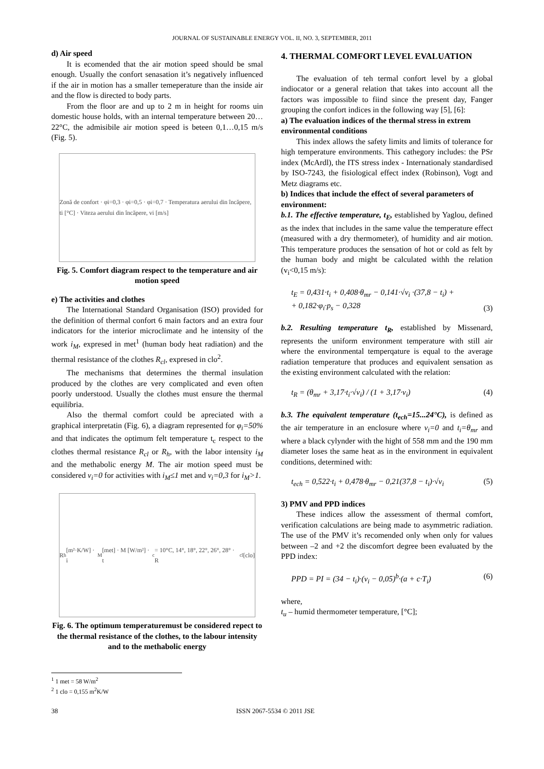JOURNAL OF SUSTAINABLE ENERGY VOL. II, NO. 3, SEPTEMBER, 2011
d) Air speed
It is ecomended that the air motion speed should be smal enough. Usually the confort senasation it’s negatively influenced if the air in motion has a smaller temeperature than the inside air and the flow is directed to body parts.
From the floor are and up to 2 m in height for rooms uin domestic house holds, with an internal temperature between 20…22°C, the admisibile air motion speed is beteen 0,1…0,15 m/s (Fig. 5).
Zonă de confort · φi=0,3 · φi=0,5 · φi=0,7 · Temperatura aerului din încăpere, ti [°C] · Viteza aerului din încăpere, vi [m/s]
Fig. 5. Comfort diagram respect to the temperature and air motion speed
e) The activities and clothes
The International Standard Organisation (ISO) provided for the definition of thermal confort 6 main factors and an extra four indicators for the interior microclimate and he intensity of the work i<sub>M</sub>, expresed in met<sup>1</sup> (human body heat radiation) and the thermal resistance of the clothes R<sub>cl</sub>, expresed in clo<sup>2</sup>.
The mechanisms that determines the thermal insulation produced by the clothes are very complicated and even often poorly understood. Usually the clothes must ensure the thermal equilibria.
Also the thermal comfort could be apreciated with a graphical interpretatin (Fig. 6), a diagram represented for φ<sub>i</sub>=50% and that indicates the optimum felt temperature t<sub>c</sub> respect to the clothes thermal resistance R<sub>cl</sub> or R<sub>h</sub>, with the labor intensity i<sub>M</sub> and the methabolic energy M. The air motion speed must be considered v<sub>i</sub>=0 for activities with i<sub>M</sub>≤1 met and v<sub>i</sub>=0,3 for i<sub>M</sub>>1.
R<sub>h</sub> [m²·K/W] · i<sub>M</sub> [met] · M [W/m²] · t<sub>c</sub> = 10°C, 14°, 18°, 22°, 26°, 28° · R<sub>cl</sub> [clo]
Fig. 6. The optimum temperaturemust be considered repect to the thermal resistance of the clothes, to the labour intensity and to the methabolic energy
<sup>1</sup> 1 met = 58 W/m<sup>2</sup>
<sup>2</sup> 1 clo = 0,155 m<sup>2</sup>K/W
4. THERMAL COMFORT LEVEL EVALUATION
The evaluation of teh termal confort level by a global indiocator or a general relation that takes into account all the factors was impossible to fiind since the present day, Fanger grouping the confort indices in the following way [5], [6]:
a) The evaluation indices of the thermal stress in extrem environmental conditions
This index allows the safety limits and limits of tolerance for high temperature environments. This cathegory includes: the PSr index (McArdl), the ITS stress index - Internationaly standardised by ISO-7243, the fisiological effect index (Robinson), Vogt and Metz diagrams etc.
b) Indices that include the effect of several parameters of environment:
b.1. The effective temperature, t<sub>E</sub>, established by Yaglou, defined as the index that includes in the same value the temperature effect (measured with a dry thermometer), of humidity and air motion. This temperature produces the sensation of hot or cold as felt by the human body and might be calculated withh the relation (v<sub>i</sub><0,15 m/s):
t<sub>E</sub> = 0,431·t<sub>i</sub> + 0,408·θ<sub>mr</sub> − 0,141·√v<sub>i</sub> ·(37,8 − t<sub>i</sub>) +
+ 0,182·φ<sub>i</sub>·p<sub>s</sub> − 0,328 (3)
b.2. Resulting temperature t<sub>R</sub>, established by Missenard, represents the uniform environment temperature with still air where the environmental temperqature is equal to the average radiation temperature that produces and equivalent sensation as the existing environment calculated with the relation:
t<sub>R</sub> = (θ<sub>mr</sub> + 3,17·t<sub>i</sub>·√v<sub>i</sub>) / (1 + 3,17·v<sub>i</sub>) (4)
b.3. The equivalent temperature (t<sub>ech</sub>=15...24°C), is defined as the air temperature in an enclosure where v<sub>i</sub>=0 and t<sub>i</sub>=θ<sub>mr</sub> and where a black cylynder with the hight of 558 mm and the 190 mm diameter loses the same heat as in the environment in equivalent conditions, determined with:
t<sub>ech</sub> = 0,522·t<sub>i</sub> + 0,478·θ<sub>mr</sub> − 0,21(37,8 − t<sub>i</sub>)·√v<sub>i</sub> (5)
3) PMV and PPD indices
These indices allow the assessment of thermal comfort, verification calculations are being made to asymmetric radiation. The use of the PMV it’s recomended only when only for values between –2 and +2 the discomfort degree been evaluated by the PPD index:
PPD = PI = (34 − t<sub>i</sub>)·(v<sub>i</sub> − 0,05)<sup>b</sup>·(a + c·T<sub>i</sub>) (6)
where,
t<sub>u</sub> – humid thermometer temperature, [°C];
38 ISSN 2067-5534 © 2011 JSE